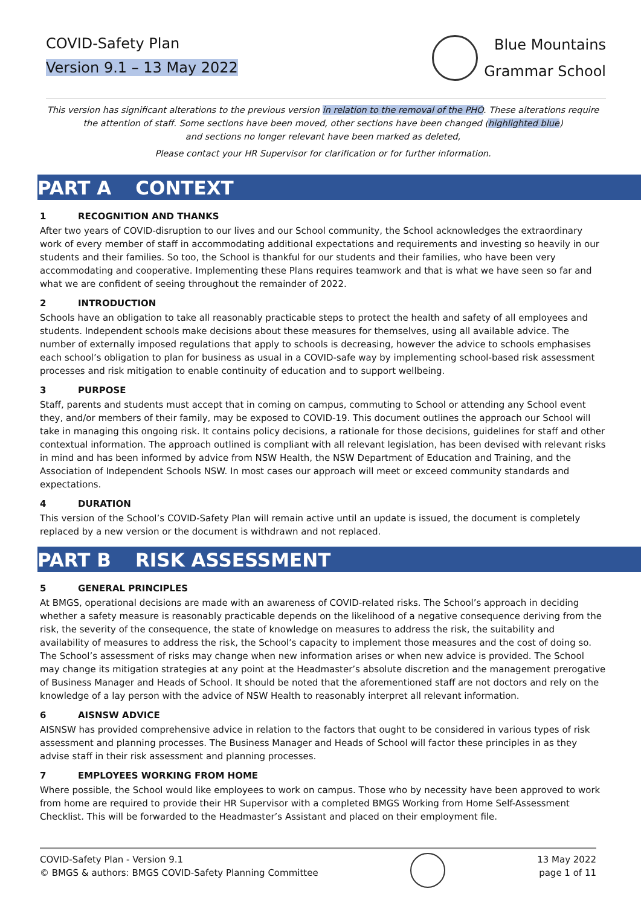COVID-Safety Plan
Version 9.1 – 13 May 2022
Blue Mountains
Grammar School
This version has significant alterations to the previous version in relation to the removal of the PHO. These alterations require the attention of staff. Some sections have been moved, other sections have been changed (highlighted blue)
and sections no longer relevant have been marked as deleted,
Please contact your HR Supervisor for clarification or for further information.
PART A CONTEXT
1 RECOGNITION AND THANKS
After two years of COVID-disruption to our lives and our School community, the School acknowledges the extraordinary work of every member of staff in accommodating additional expectations and requirements and investing so heavily in our students and their families. So too, the School is thankful for our students and their families, who have been very accommodating and cooperative. Implementing these Plans requires teamwork and that is what we have seen so far and what we are confident of seeing throughout the remainder of 2022.
2 INTRODUCTION
Schools have an obligation to take all reasonably practicable steps to protect the health and safety of all employees and students. Independent schools make decisions about these measures for themselves, using all available advice. The number of externally imposed regulations that apply to schools is decreasing, however the advice to schools emphasises each school’s obligation to plan for business as usual in a COVID-safe way by implementing school-based risk assessment processes and risk mitigation to enable continuity of education and to support wellbeing.
3 PURPOSE
Staff, parents and students must accept that in coming on campus, commuting to School or attending any School event they, and/or members of their family, may be exposed to COVID-19. This document outlines the approach our School will take in managing this ongoing risk. It contains policy decisions, a rationale for those decisions, guidelines for staff and other contextual information. The approach outlined is compliant with all relevant legislation, has been devised with relevant risks in mind and has been informed by advice from NSW Health, the NSW Department of Education and Training, and the Association of Independent Schools NSW. In most cases our approach will meet or exceed community standards and expectations.
4 DURATION
This version of the School’s COVID-Safety Plan will remain active until an update is issued, the document is completely replaced by a new version or the document is withdrawn and not replaced.
PART B RISK ASSESSMENT
5 GENERAL PRINCIPLES
At BMGS, operational decisions are made with an awareness of COVID-related risks. The School’s approach in deciding whether a safety measure is reasonably practicable depends on the likelihood of a negative consequence deriving from the risk, the severity of the consequence, the state of knowledge on measures to address the risk, the suitability and availability of measures to address the risk, the School’s capacity to implement those measures and the cost of doing so. The School’s assessment of risks may change when new information arises or when new advice is provided. The School may change its mitigation strategies at any point at the Headmaster’s absolute discretion and the management prerogative of Business Manager and Heads of School. It should be noted that the aforementioned staff are not doctors and rely on the knowledge of a lay person with the advice of NSW Health to reasonably interpret all relevant information.
6 AISNSW ADVICE
AISNSW has provided comprehensive advice in relation to the factors that ought to be considered in various types of risk assessment and planning processes. The Business Manager and Heads of School will factor these principles in as they advise staff in their risk assessment and planning processes.
7 EMPLOYEES WORKING FROM HOME
Where possible, the School would like employees to work on campus. Those who by necessity have been approved to work from home are required to provide their HR Supervisor with a completed BMGS Working from Home Self-Assessment Checklist. This will be forwarded to the Headmaster’s Assistant and placed on their employment file.
COVID-Safety Plan - Version 9.1
© BMGS & authors: BMGS COVID-Safety Planning Committee
13 May 2022
page 1 of 11